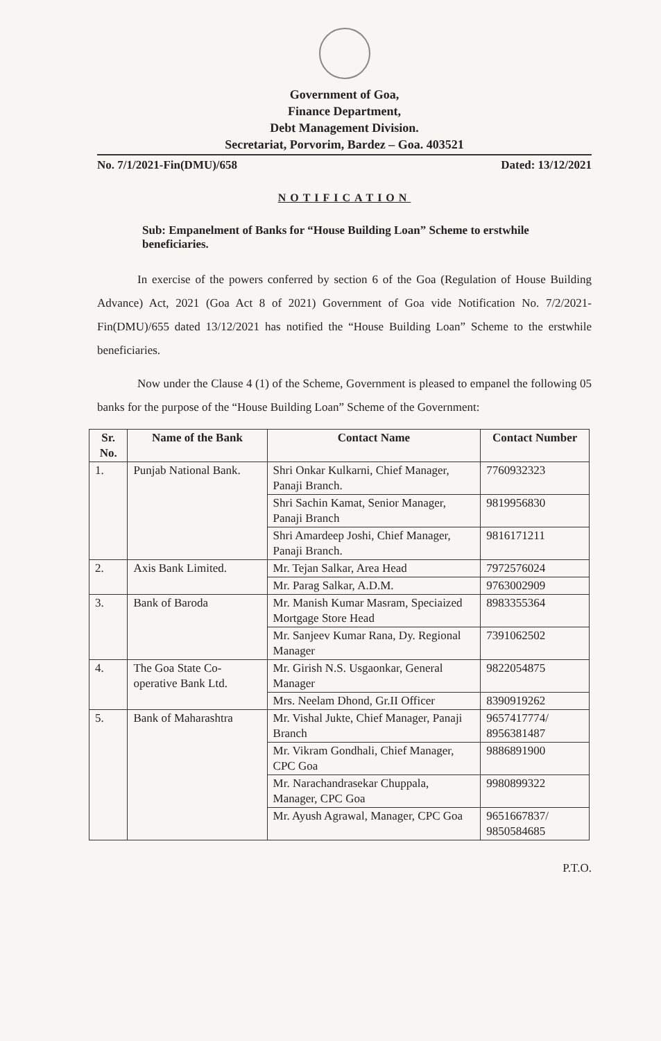Government of Goa,
Finance Department,
Debt Management Division.
Secretariat, Porvorim, Bardez – Goa. 403521
No. 7/1/2021-Fin(DMU)/658 Dated: 13/12/2021
NOTIFICATION
Sub: Empanelment of Banks for “House Building Loan” Scheme to erstwhile beneficiaries.
In exercise of the powers conferred by section 6 of the Goa (Regulation of House Building Advance) Act, 2021 (Goa Act 8 of 2021) Government of Goa vide Notification No. 7/2/2021-Fin(DMU)/655 dated 13/12/2021 has notified the “House Building Loan” Scheme to the erstwhile beneficiaries.
Now under the Clause 4 (1) of the Scheme, Government is pleased to empanel the following 05 banks for the purpose of the “House Building Loan” Scheme of the Government:
| Sr. No. | Name of the Bank | Contact Name | Contact Number |
| --- | --- | --- | --- |
| 1. | Punjab National Bank. | Shri Onkar Kulkarni, Chief Manager, Panaji Branch. | 7760932323 |
| | | Shri Sachin Kamat, Senior Manager, Panaji Branch | 9819956830 |
| | | Shri Amardeep Joshi, Chief Manager, Panaji Branch. | 9816171211 |
| 2. | Axis Bank Limited. | Mr. Tejan Salkar, Area Head | 7972576024 |
| | | Mr. Parag Salkar, A.D.M. | 9763002909 |
| 3. | Bank of Baroda | Mr. Manish Kumar Masram, Speciaized Mortgage Store Head | 8983355364 |
| | | Mr. Sanjeev Kumar Rana, Dy. Regional Manager | 7391062502 |
| 4. | The Goa State Co-operative Bank Ltd. | Mr. Girish N.S. Usgaonkar, General Manager | 9822054875 |
| | | Mrs. Neelam Dhond, Gr.II Officer | 8390919262 |
| 5. | Bank of Maharashtra | Mr. Vishal Jukte, Chief Manager, Panaji Branch | 9657417774/ 8956381487 |
| | | Mr. Vikram Gondhali, Chief Manager, CPC Goa | 9886891900 |
| | | Mr. Narachandrasekar Chuppala, Manager, CPC Goa | 9980899322 |
| | | Mr. Ayush Agrawal, Manager, CPC Goa | 9651667837/ 9850584685 |
P.T.O.